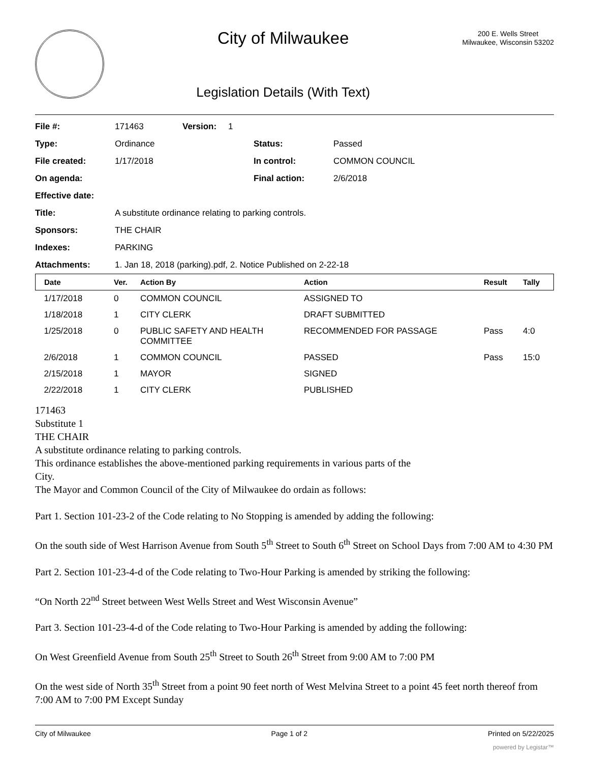City of Milwaukee
Legislation Details (With Text)
200 E. Wells Street
Milwaukee, Wisconsin 53202
| File #: | 171463 | Version: | 1 | | |
| Type: | Ordinance | | | Status: | Passed |
| File created: | 1/17/2018 | | | In control: | COMMON COUNCIL |
| On agenda: | | | | Final action: | 2/6/2018 |
| Effective date: | | | | | |
| Title: | A substitute ordinance relating to parking controls. | | | | |
| Sponsors: | THE CHAIR | | | | |
| Indexes: | PARKING | | | | |
| Attachments: | 1. Jan 18, 2018 (parking).pdf, 2. Notice Published on 2-22-18 | | | | |
| Date | Ver. | Action By | Action | Result | Tally |
| --- | --- | --- | --- | --- | --- |
| 1/17/2018 | 0 | COMMON COUNCIL | ASSIGNED TO | | |
| 1/18/2018 | 1 | CITY CLERK | DRAFT SUBMITTED | | |
| 1/25/2018 | 0 | PUBLIC SAFETY AND HEALTH COMMITTEE | RECOMMENDED FOR PASSAGE | Pass | 4:0 |
| 2/6/2018 | 1 | COMMON COUNCIL | PASSED | Pass | 15:0 |
| 2/15/2018 | 1 | MAYOR | SIGNED | | |
| 2/22/2018 | 1 | CITY CLERK | PUBLISHED | | |
171463
Substitute 1
THE CHAIR
A substitute ordinance relating to parking controls.
This ordinance establishes the above-mentioned parking requirements in various parts of the
City.
The Mayor and Common Council of the City of Milwaukee do ordain as follows:
Part 1. Section 101-23-2 of the Code relating to No Stopping is amended by adding the following:
On the south side of West Harrison Avenue from South 5<sup>th</sup> Street to South 6<sup>th</sup> Street on School Days from 7:00 AM to 4:30 PM
Part 2. Section 101-23-4-d of the Code relating to Two-Hour Parking is amended by striking the following:
“On North 22<sup>nd</sup> Street between West Wells Street and West Wisconsin Avenue”
Part 3. Section 101-23-4-d of the Code relating to Two-Hour Parking is amended by adding the following:
On West Greenfield Avenue from South 25<sup>th</sup> Street to South 26<sup>th</sup> Street from 9:00 AM to 7:00 PM
On the west side of North 35<sup>th</sup> Street from a point 90 feet north of West Melvina Street to a point 45 feet north thereof from 7:00 AM to 7:00 PM Except Sunday
City of Milwaukee Page 1 of 2 Printed on 5/22/2025
powered by Legistar™